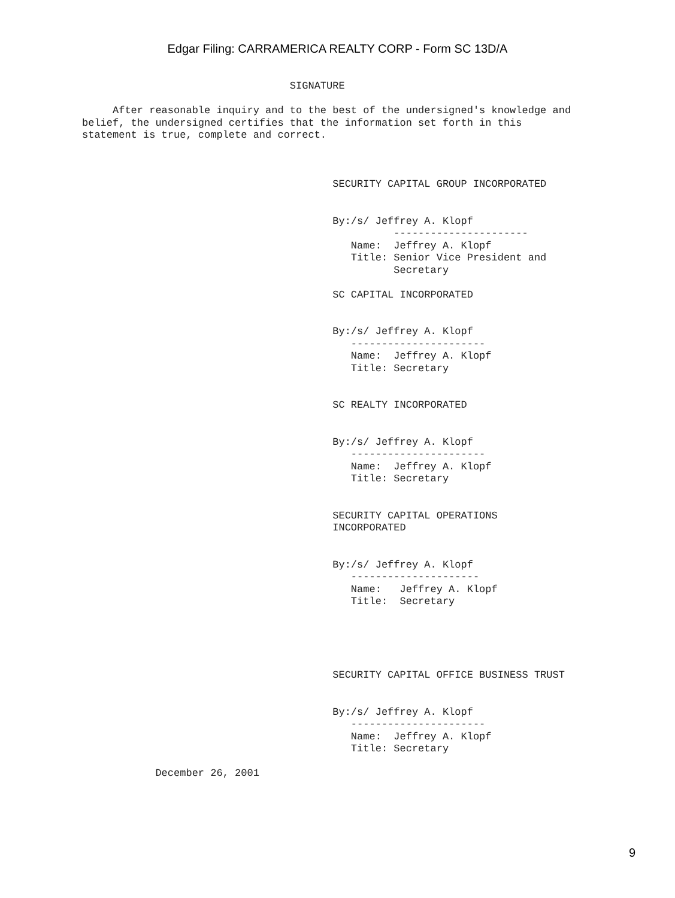Edgar Filing: CARRAMERICA REALTY CORP - Form SC 13D/A
                                  SIGNATURE

     After reasonable inquiry and to the best of the undersigned's knowledge and
belief, the undersigned certifies that the information set forth in this
statement is true, complete and correct.



                                         SECURITY CAPITAL GROUP INCORPORATED


                                         By:/s/ Jeffrey A. Klopf
                                                   ----------------------
                                            Name:  Jeffrey A. Klopf
                                            Title: Senior Vice President and
                                                   Secretary

                                         SC CAPITAL INCORPORATED


                                         By:/s/ Jeffrey A. Klopf
                                            ----------------------
                                            Name:  Jeffrey A. Klopf
                                            Title: Secretary


                                         SC REALTY INCORPORATED


                                         By:/s/ Jeffrey A. Klopf
                                            ----------------------
                                            Name:  Jeffrey A. Klopf
                                            Title: Secretary


                                         SECURITY CAPITAL OPERATIONS
                                         INCORPORATED


                                         By:/s/ Jeffrey A. Klopf
                                            ---------------------
                                            Name:   Jeffrey A. Klopf
                                            Title:  Secretary





                                         SECURITY CAPITAL OFFICE BUSINESS TRUST


                                         By:/s/ Jeffrey A. Klopf
                                            ----------------------
                                            Name:  Jeffrey A. Klopf
                                            Title: Secretary

            December 26, 2001
9